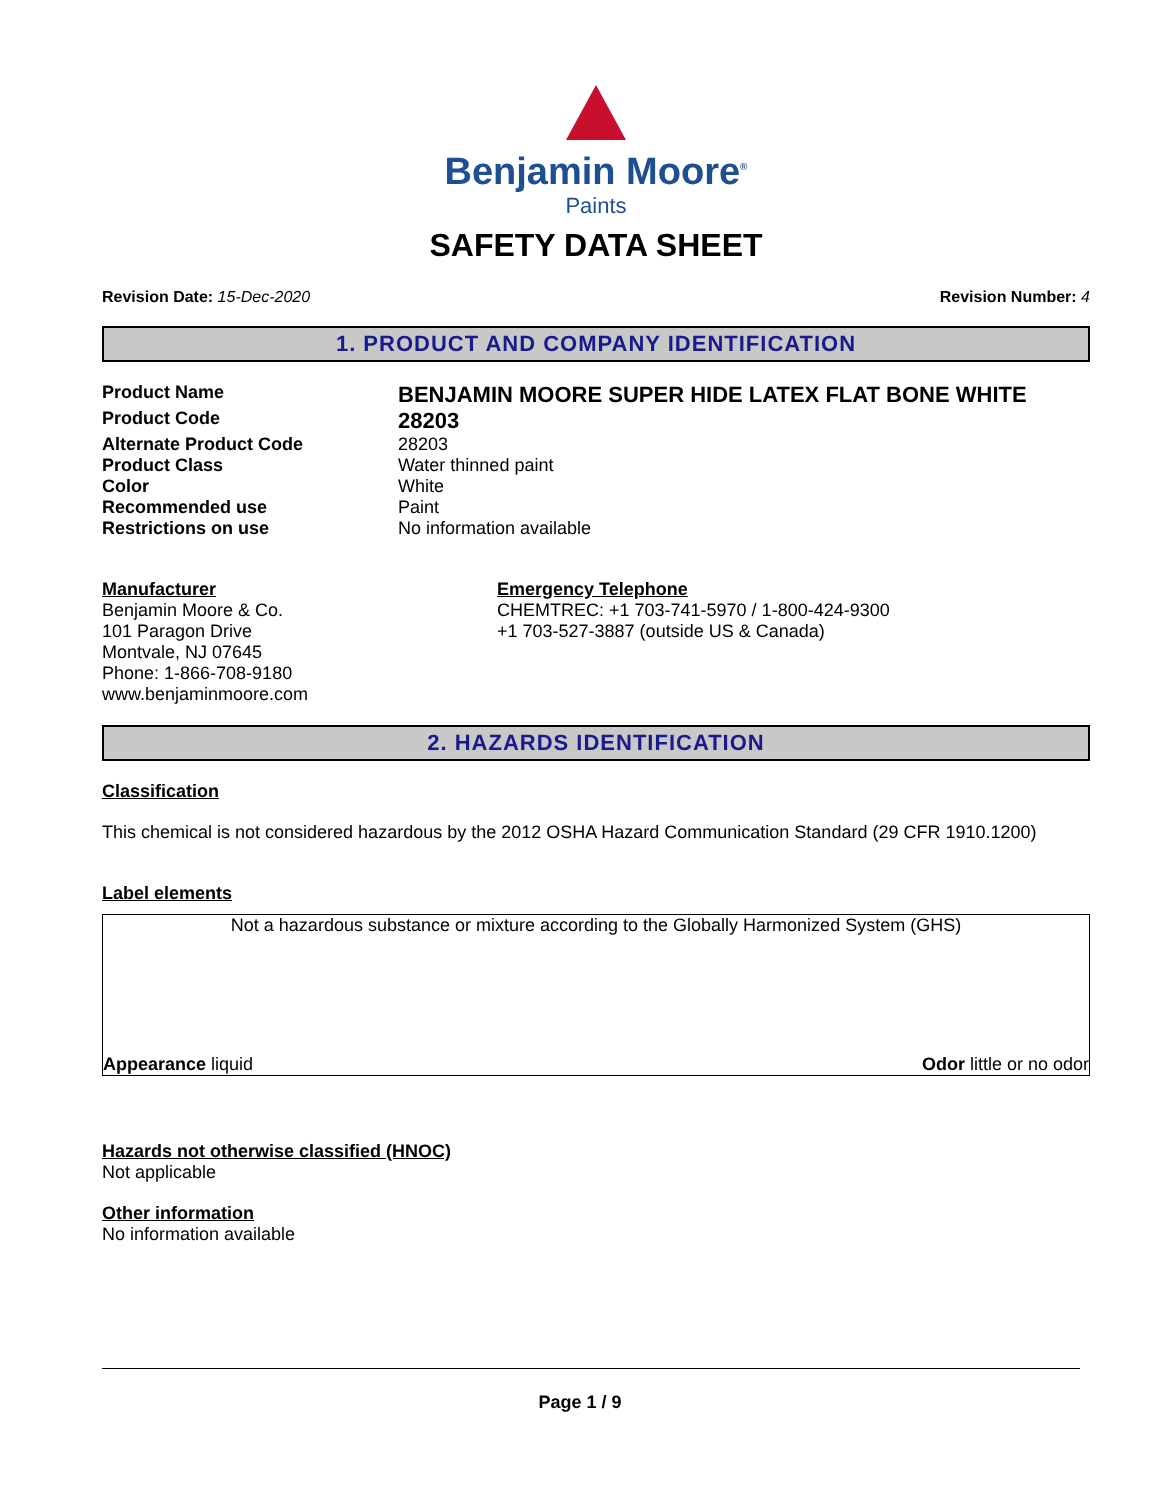Benjamin Moore<sup>®</sup>
Paints
SAFETY DATA SHEET
Revision Date: 15-Dec-2020 Revision Number: 4
1. PRODUCT AND COMPANY IDENTIFICATION
Product Name BENJAMIN MOORE SUPER HIDE LATEX FLAT BONE WHITE
Product Code 28203
Alternate Product Code 28203
Product Class Water thinned paint
Color White
Recommended use Paint
Restrictions on use No information available
Manufacturer
Benjamin Moore & Co.
101 Paragon Drive
Montvale, NJ 07645
Phone: 1-866-708-9180
www.benjaminmoore.com
Emergency Telephone
CHEMTREC: +1 703-741-5970 / 1-800-424-9300
+1 703-527-3887 (outside US & Canada)
2. HAZARDS IDENTIFICATION
Classification
This chemical is not considered hazardous by the 2012 OSHA Hazard Communication Standard (29 CFR 1910.1200)
Label elements
Not a hazardous substance or mixture according to the Globally Harmonized System (GHS)
Appearance liquid Odor little or no odor
Hazards not otherwise classified (HNOC)
Not applicable
Other information
No information available
Page 1 / 9